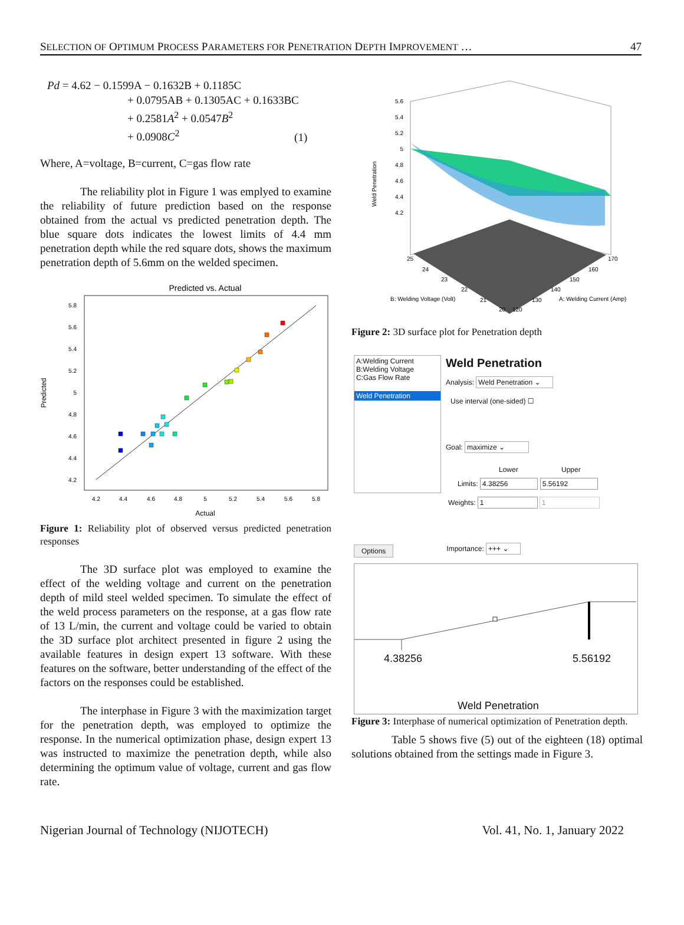SELECTION OF OPTIMUM PROCESS PARAMETERS FOR PENETRATION DEPTH IMPROVEMENT … 47
Pd = 4.62 − 0.1599A − 0.1632B + 0.1185C
+ 0.0795AB + 0.1305AC + 0.1633BC
+ 0.2581A<sup>2</sup> + 0.0547B<sup>2</sup>
+ 0.0908C<sup>2</sup> (1)
Where, A=voltage, B=current, C=gas flow rate
The reliability plot in Figure 1 was emplyed to examine the reliability of future prediction based on the response obtained from the actual vs predicted penetration depth. The blue square dots indicates the lowest limits of 4.4 mm penetration depth while the red square dots, shows the maximum penetration depth of 5.6mm on the welded specimen.
Predicted vs. Actual
5.8
5.6
5.4
5.2
5
4.8
4.6
4.4
4.2
4.2
4.4
4.6
4.8
5
5.2
5.4
5.6
5.8
Actual
Predicted
Figure 1: Reliability plot of observed versus predicted penetration responses
The 3D surface plot was employed to examine the effect of the welding voltage and current on the penetration depth of mild steel welded specimen. To simulate the effect of the weld process parameters on the response, at a gas flow rate of 13 L/min, the current and voltage could be varied to obtain the 3D surface plot architect presented in figure 2 using the available features in design expert 13 software. With these features on the software, better understanding of the effect of the factors on the responses could be established.
The interphase in Figure 3 with the maximization target for the penetration depth, was employed to optimize the response. In the numerical optimization phase, design expert 13 was instructed to maximize the penetration depth, while also determining the optimum value of voltage, current and gas flow rate.
5.6
5.4
5.2
5
4.8
4.6
4.4
4.2
Weld Penetration
25
24
23
22
21
20
120
130
140
150
160
170
B: Welding Voltage (Volt)
A: Welding Current (Amp)
Figure 2: 3D surface plot for Penetration depth
A:Welding Current
B:Welding Voltage
C:Gas Flow Rate
Weld Penetration
Weld Penetration
Analysis: Weld Penetration ⌄
Use interval (one-sided) ☐
Goal: maximize ⌄
Lower Upper
Limits: 4.38256 5.56192
Weights: 1 1
Options Importance: +++ ⌄
4.38256 5.56192
Weld Penetration
Figure 3: Interphase of numerical optimization of Penetration depth.
Table 5 shows five (5) out of the eighteen (18) optimal solutions obtained from the settings made in Figure 3.
Nigerian Journal of Technology (NIJOTECH) Vol. 41, No. 1, January 2022